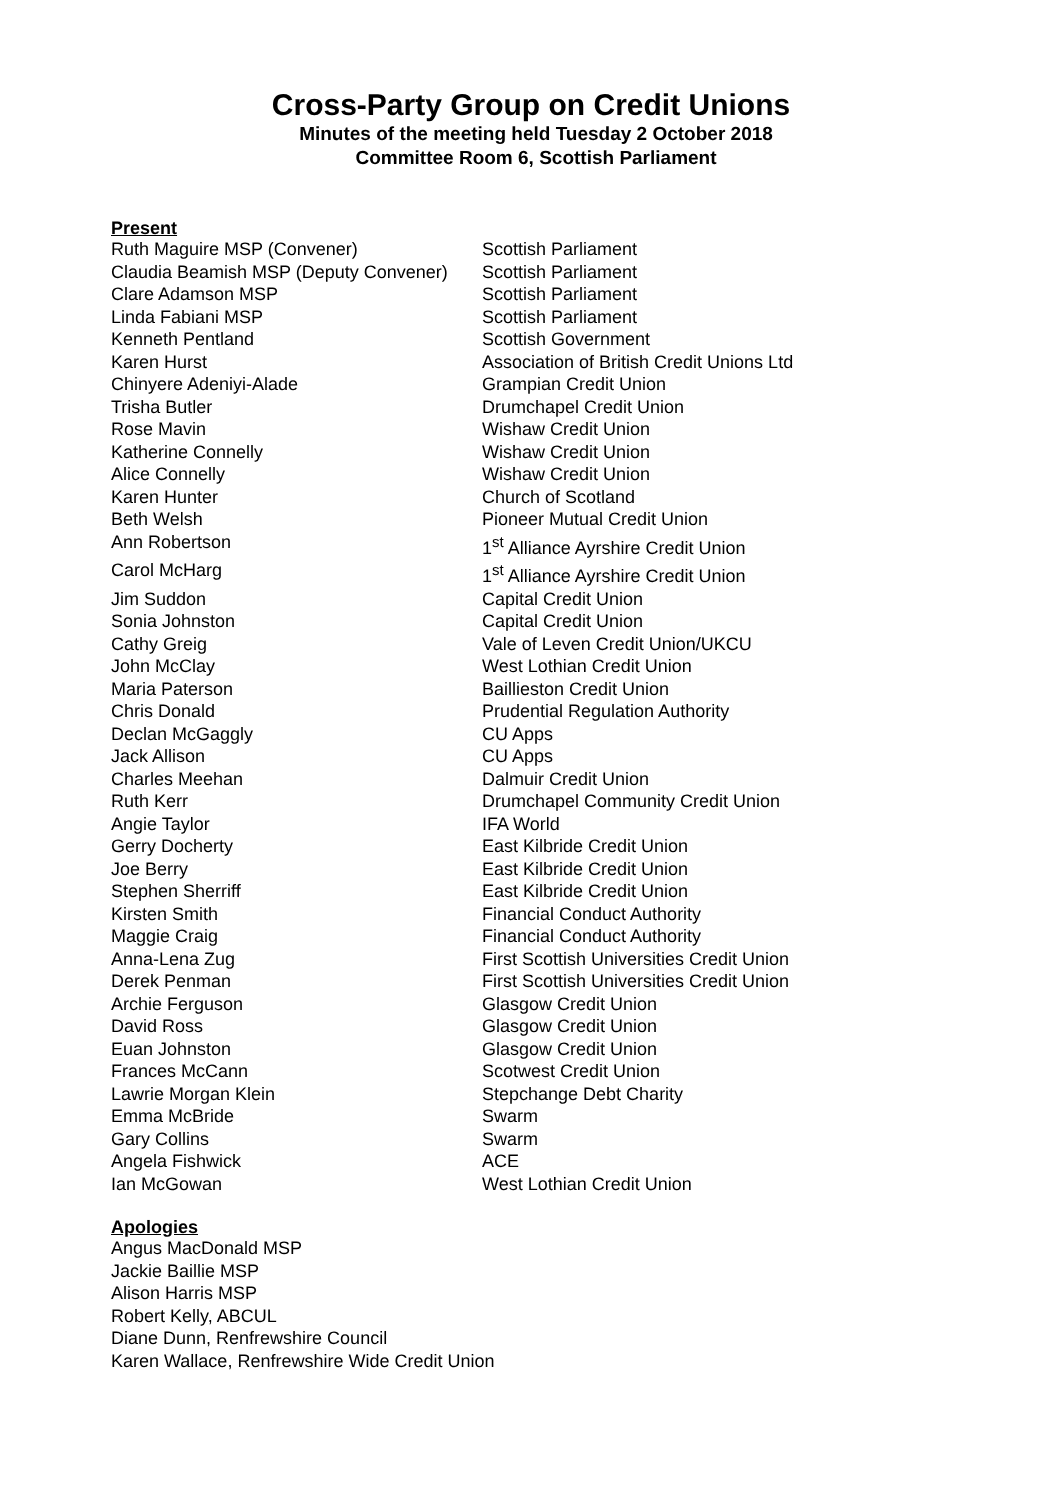Cross-Party Group on Credit Unions
Minutes of the meeting held Tuesday 2 October 2018
Committee Room 6, Scottish Parliament
Present
| Ruth Maguire MSP (Convener) | Scottish Parliament |
| Claudia Beamish MSP (Deputy Convener) | Scottish Parliament |
| Clare Adamson MSP | Scottish Parliament |
| Linda Fabiani MSP | Scottish Parliament |
| Kenneth Pentland | Scottish Government |
| Karen Hurst | Association of British Credit Unions Ltd |
| Chinyere Adeniyi-Alade | Grampian Credit Union |
| Trisha Butler | Drumchapel Credit Union |
| Rose Mavin | Wishaw Credit Union |
| Katherine Connelly | Wishaw Credit Union |
| Alice Connelly | Wishaw Credit Union |
| Karen Hunter | Church of Scotland |
| Beth Welsh | Pioneer Mutual Credit Union |
| Ann Robertson | 1<sup>st</sup> Alliance Ayrshire Credit Union |
| Carol McHarg | 1<sup>st</sup> Alliance Ayrshire Credit Union |
| Jim Suddon | Capital Credit Union |
| Sonia Johnston | Capital Credit Union |
| Cathy Greig | Vale of Leven Credit Union/UKCU |
| John McClay | West Lothian Credit Union |
| Maria Paterson | Baillieston Credit Union |
| Chris Donald | Prudential Regulation Authority |
| Declan McGaggly | CU Apps |
| Jack Allison | CU Apps |
| Charles Meehan | Dalmuir Credit Union |
| Ruth Kerr | Drumchapel Community Credit Union |
| Angie Taylor | IFA World |
| Gerry Docherty | East Kilbride Credit Union |
| Joe Berry | East Kilbride Credit Union |
| Stephen Sherriff | East Kilbride Credit Union |
| Kirsten Smith | Financial Conduct Authority |
| Maggie Craig | Financial Conduct Authority |
| Anna-Lena Zug | First Scottish Universities Credit Union |
| Derek Penman | First Scottish Universities Credit Union |
| Archie Ferguson | Glasgow Credit Union |
| David Ross | Glasgow Credit Union |
| Euan Johnston | Glasgow Credit Union |
| Frances McCann | Scotwest Credit Union |
| Lawrie Morgan Klein | Stepchange Debt Charity |
| Emma McBride | Swarm |
| Gary Collins | Swarm |
| Angela Fishwick | ACE |
| Ian McGowan | West Lothian Credit Union |
Apologies
Angus MacDonald MSP
Jackie Baillie MSP
Alison Harris MSP
Robert Kelly, ABCUL
Diane Dunn, Renfrewshire Council
Karen Wallace, Renfrewshire Wide Credit Union